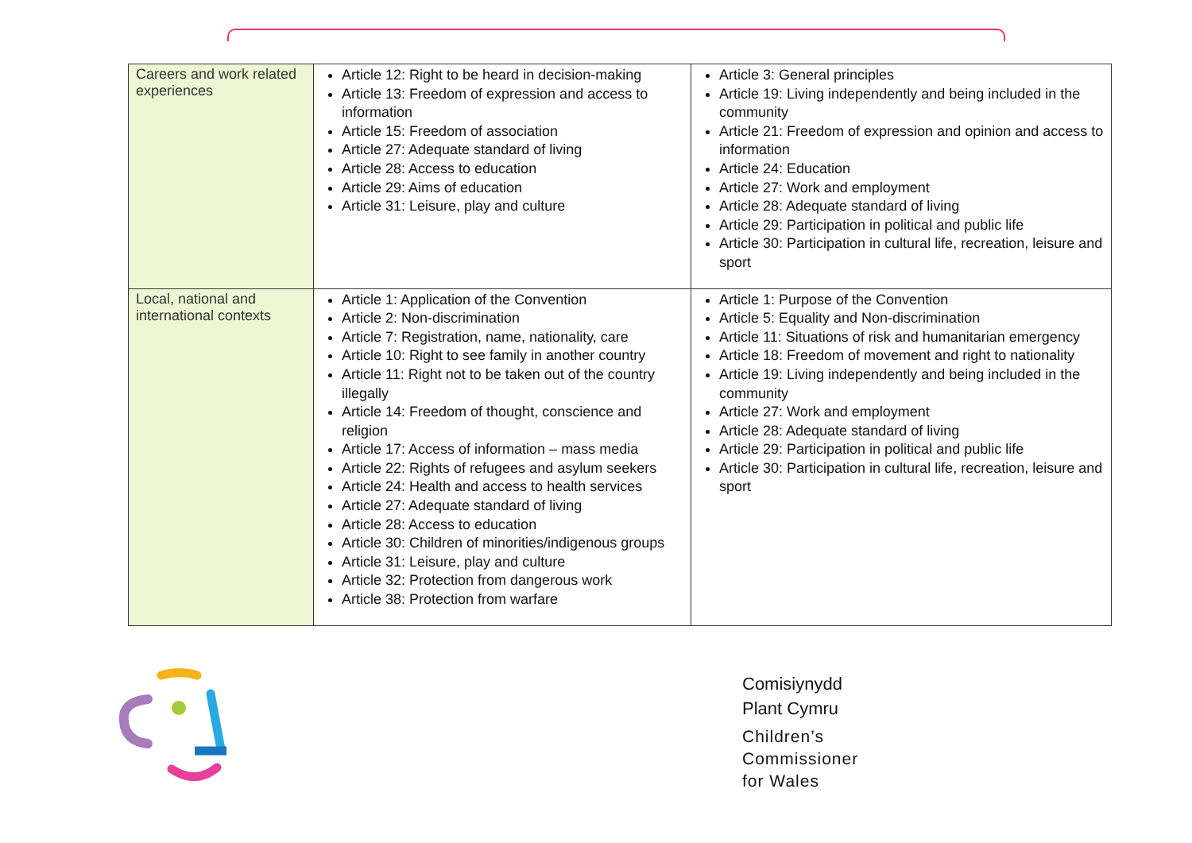| Careers and work related experiences | Article 12: Right to be heard in decision-making Article 13: Freedom of expression and access to information Article 15: Freedom of association Article 27: Adequate standard of living Article 28: Access to education Article 29: Aims of education Article 31: Leisure, play and culture | Article 3: General principles Article 19: Living independently and being included in the community Article 21: Freedom of expression and opinion and access to information Article 24: Education Article 27: Work and employment Article 28: Adequate standard of living Article 29: Participation in political and public life Article 30: Participation in cultural life, recreation, leisure and sport |
| Local, national and international contexts | Article 1: Application of the Convention Article 2: Non-discrimination Article 7: Registration, name, nationality, care Article 10: Right to see family in another country Article 11: Right not to be taken out of the country illegally Article 14: Freedom of thought, conscience and religion Article 17: Access of information – mass media Article 22: Rights of refugees and asylum seekers Article 24: Health and access to health services Article 27: Adequate standard of living Article 28: Access to education Article 30: Children of minorities/indigenous groups Article 31: Leisure, play and culture Article 32: Protection from dangerous work Article 38: Protection from warfare | Article 1: Purpose of the Convention Article 5: Equality and Non-discrimination Article 11: Situations of risk and humanitarian emergency Article 18: Freedom of movement and right to nationality Article 19: Living independently and being included in the community Article 27: Work and employment Article 28: Adequate standard of living Article 29: Participation in political and public life Article 30: Participation in cultural life, recreation, leisure and sport |
Comisiynydd
Plant Cymru
Children’s
Commissioner
for Wales